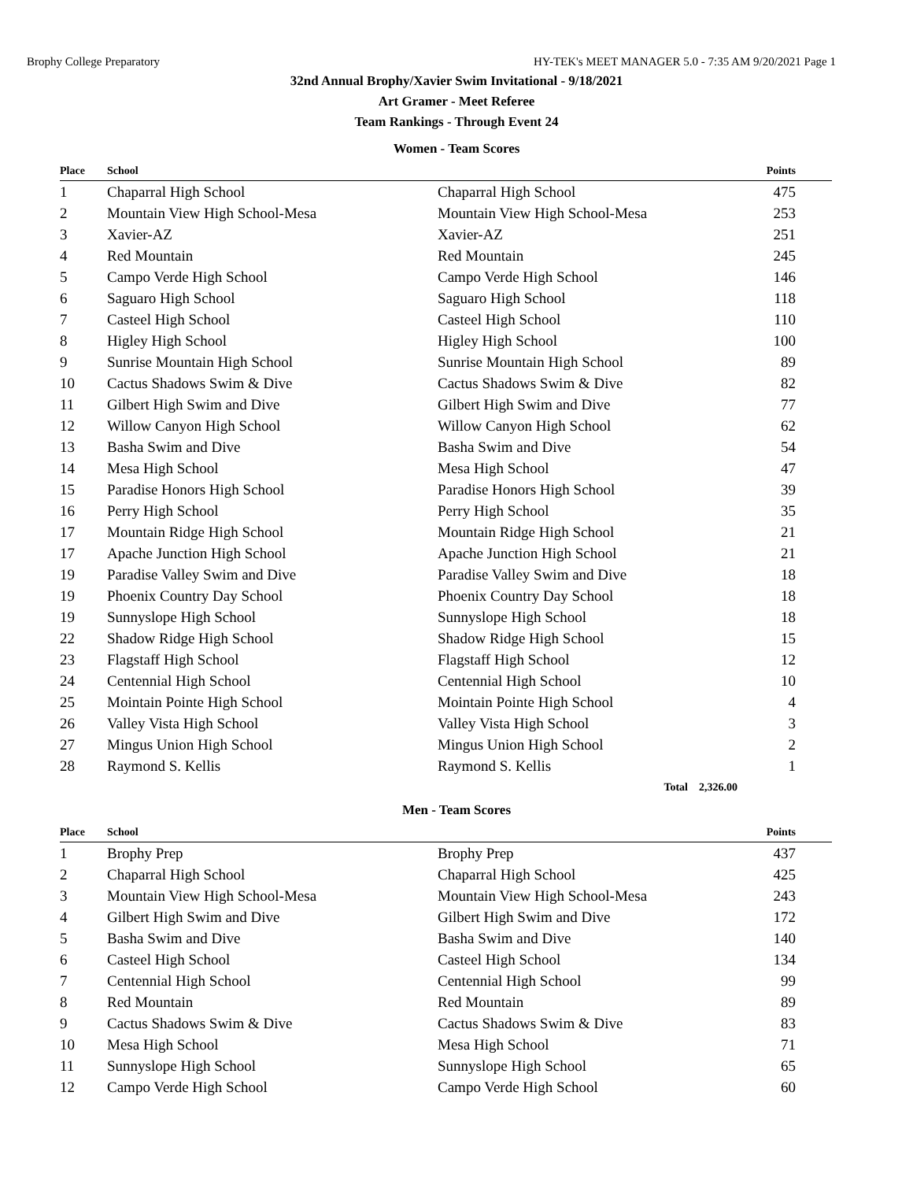Brophy College Preparatory HY-TEK's MEET MANAGER 5.0 - 7:35 AM 9/20/2021 Page 1
32nd Annual Brophy/Xavier Swim Invitational - 9/18/2021
Art Gramer - Meet Referee
Team Rankings - Through Event 24
Women - Team Scores
| Place | School | | Points |
| --- | --- | --- | --- |
| 1 | Chaparral High School | Chaparral High School | 475 |
| 2 | Mountain View High School-Mesa | Mountain View High School-Mesa | 253 |
| 3 | Xavier-AZ | Xavier-AZ | 251 |
| 4 | Red Mountain | Red Mountain | 245 |
| 5 | Campo Verde High School | Campo Verde High School | 146 |
| 6 | Saguaro High School | Saguaro High School | 118 |
| 7 | Casteel High School | Casteel High School | 110 |
| 8 | Higley High School | Higley High School | 100 |
| 9 | Sunrise Mountain High School | Sunrise Mountain High School | 89 |
| 10 | Cactus Shadows Swim & Dive | Cactus Shadows Swim & Dive | 82 |
| 11 | Gilbert High Swim and Dive | Gilbert High Swim and Dive | 77 |
| 12 | Willow Canyon High School | Willow Canyon High School | 62 |
| 13 | Basha Swim and Dive | Basha Swim and Dive | 54 |
| 14 | Mesa High School | Mesa High School | 47 |
| 15 | Paradise Honors High School | Paradise Honors High School | 39 |
| 16 | Perry High School | Perry High School | 35 |
| 17 | Mountain Ridge High School | Mountain Ridge High School | 21 |
| 17 | Apache Junction High School | Apache Junction High School | 21 |
| 19 | Paradise Valley Swim and Dive | Paradise Valley Swim and Dive | 18 |
| 19 | Phoenix Country Day School | Phoenix Country Day School | 18 |
| 19 | Sunnyslope High School | Sunnyslope High School | 18 |
| 22 | Shadow Ridge High School | Shadow Ridge High School | 15 |
| 23 | Flagstaff High School | Flagstaff High School | 12 |
| 24 | Centennial High School | Centennial High School | 10 |
| 25 | Mointain Pointe High School | Mointain Pointe High School | 4 |
| 26 | Valley Vista High School | Valley Vista High School | 3 |
| 27 | Mingus Union High School | Mingus Union High School | 2 |
| 28 | Raymond S. Kellis | Raymond S. Kellis | 1 |
| Total 2,326.00 | | | |
Men - Team Scores
| Place | School | | Points |
| --- | --- | --- | --- |
| 1 | Brophy Prep | Brophy Prep | 437 |
| 2 | Chaparral High School | Chaparral High School | 425 |
| 3 | Mountain View High School-Mesa | Mountain View High School-Mesa | 243 |
| 4 | Gilbert High Swim and Dive | Gilbert High Swim and Dive | 172 |
| 5 | Basha Swim and Dive | Basha Swim and Dive | 140 |
| 6 | Casteel High School | Casteel High School | 134 |
| 7 | Centennial High School | Centennial High School | 99 |
| 8 | Red Mountain | Red Mountain | 89 |
| 9 | Cactus Shadows Swim & Dive | Cactus Shadows Swim & Dive | 83 |
| 10 | Mesa High School | Mesa High School | 71 |
| 11 | Sunnyslope High School | Sunnyslope High School | 65 |
| 12 | Campo Verde High School | Campo Verde High School | 60 |